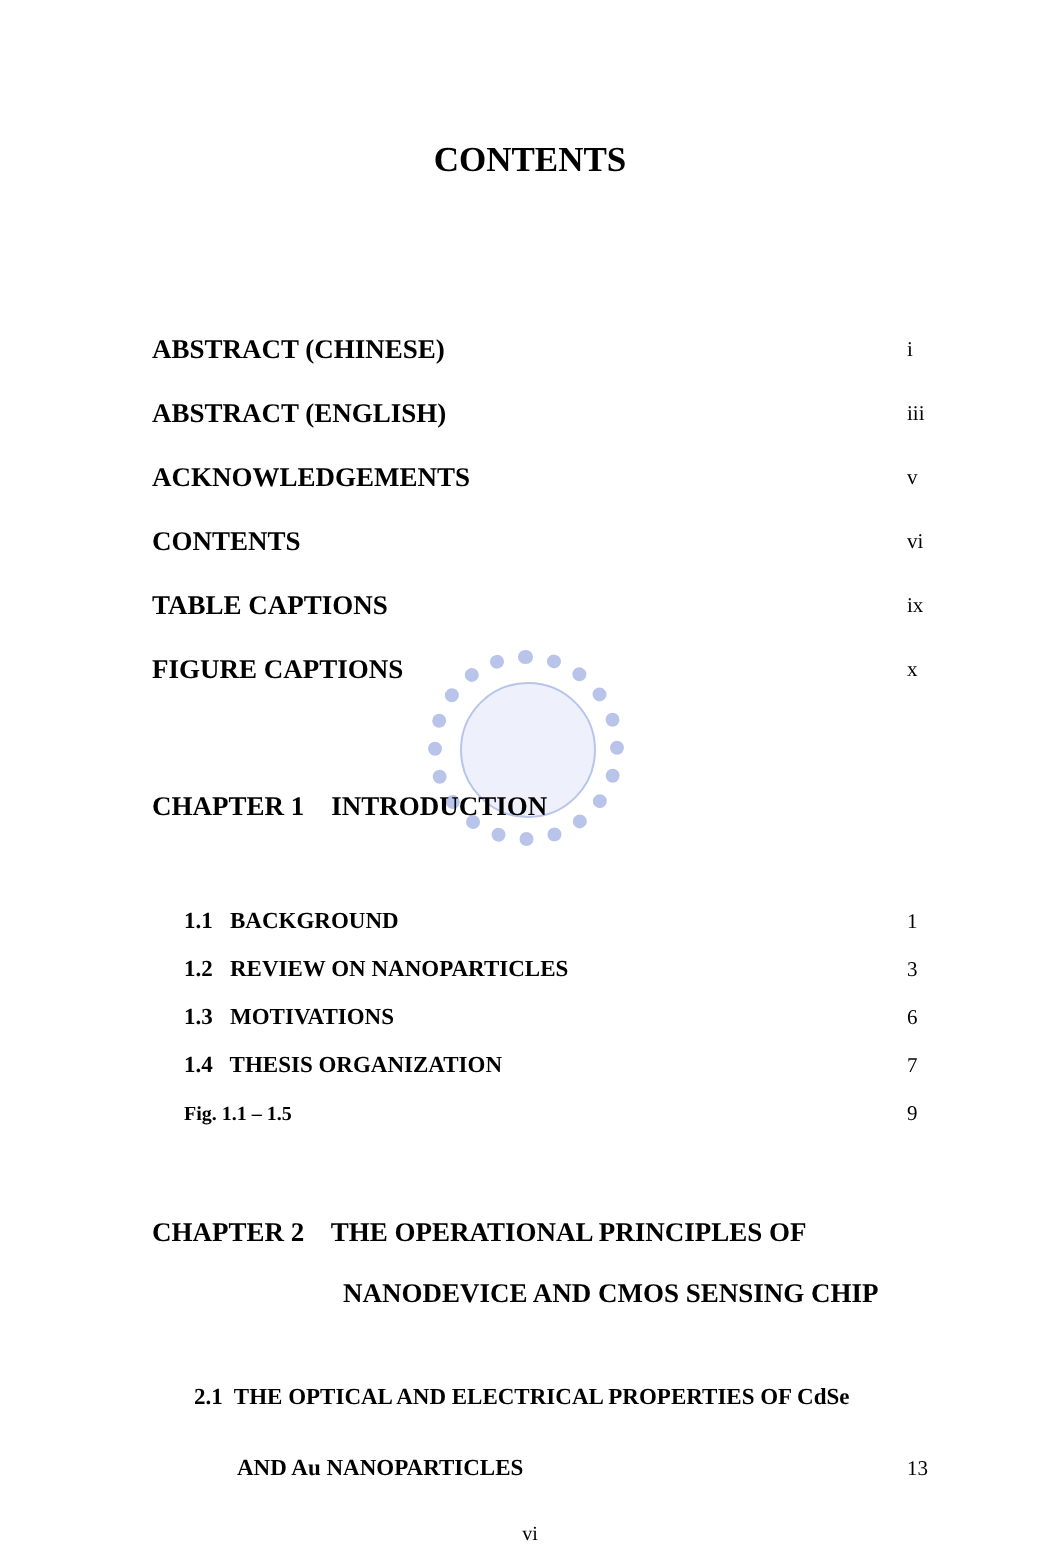CONTENTS
ABSTRACT (CHINESE) i
ABSTRACT (ENGLISH) iii
ACKNOWLEDGEMENTS v
CONTENTS vi
TABLE CAPTIONS ix
FIGURE CAPTIONS x
CHAPTER 1 INTRODUCTION
1.1 BACKGROUND 1
1.2 REVIEW ON NANOPARTICLES 3
1.3 MOTIVATIONS 6
1.4 THESIS ORGANIZATION 7
Fig. 1.1 – 1.5 9
CHAPTER 2 THE OPERATIONAL PRINCIPLES OF
NANODEVICE AND CMOS SENSING CHIP
2.1 THE OPTICAL AND ELECTRICAL PROPERTIES OF CdSe
AND Au NANOPARTICLES 13
vi